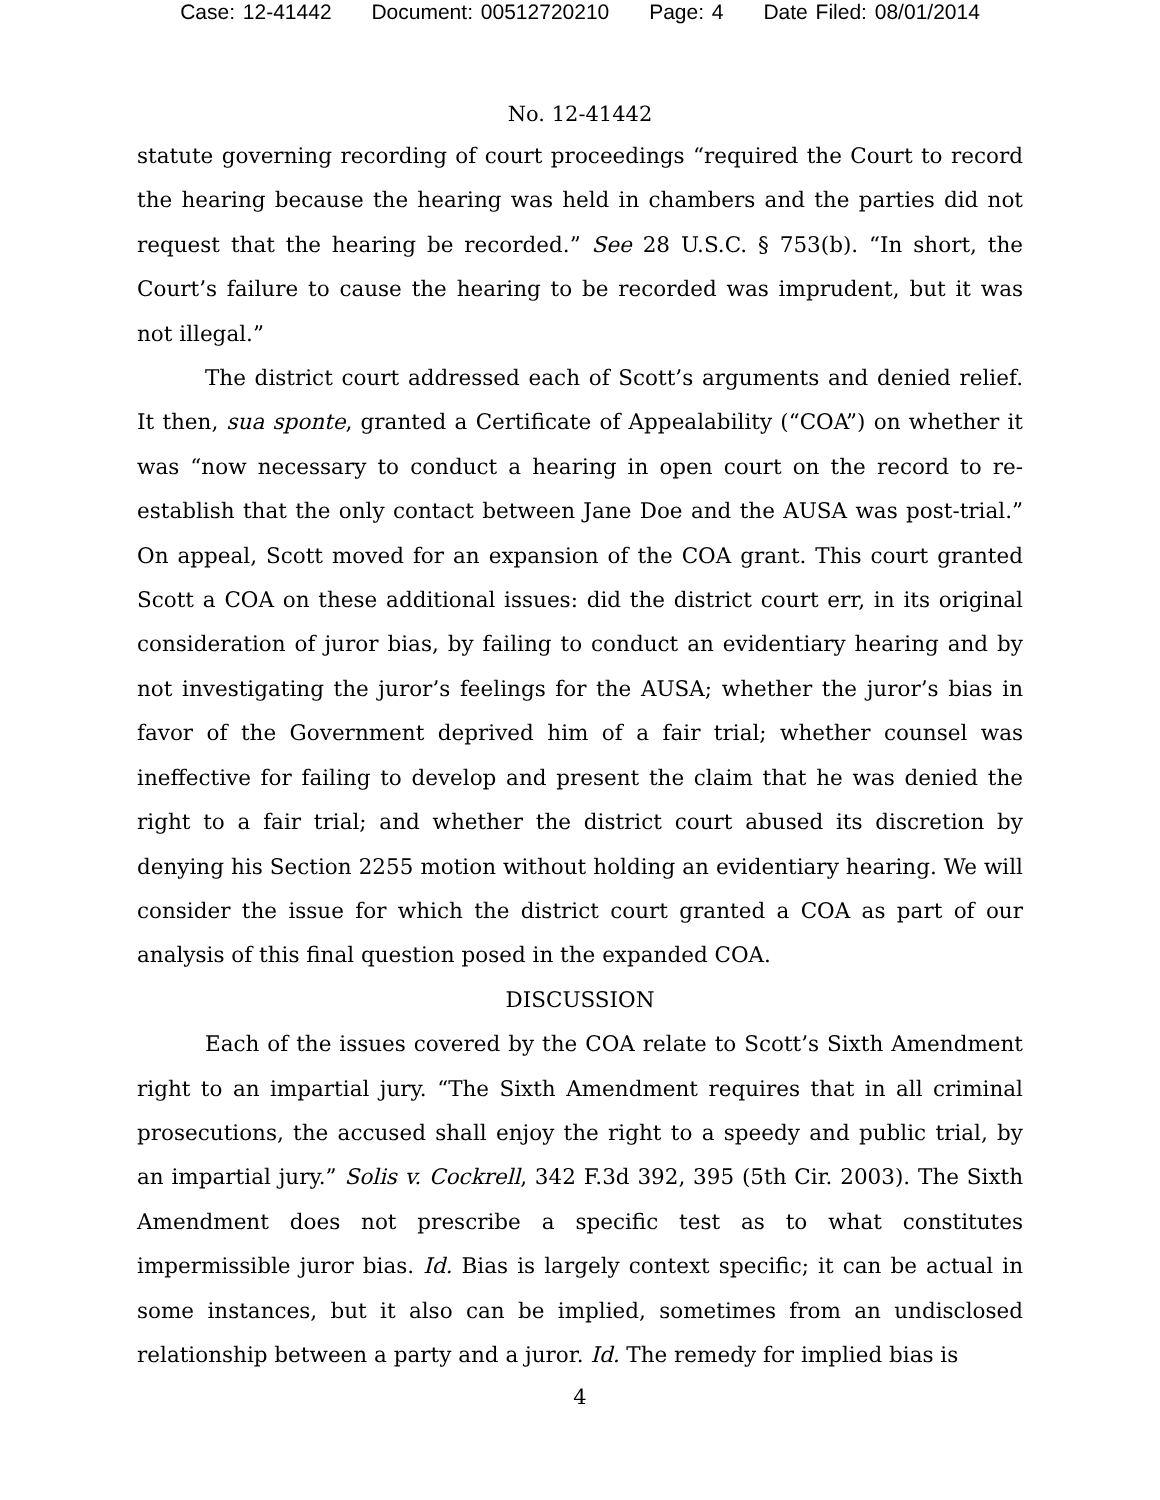Case: 12-41442 Document: 00512720210 Page: 4 Date Filed: 08/01/2014
No. 12-41442
statute governing recording of court proceedings “required the Court to record the hearing because the hearing was held in chambers and the parties did not request that the hearing be recorded.” See 28 U.S.C. § 753(b). “In short, the Court’s failure to cause the hearing to be recorded was imprudent, but it was not illegal.”
The district court addressed each of Scott’s arguments and denied relief. It then, sua sponte, granted a Certificate of Appealability (“COA”) on whether it was “now necessary to conduct a hearing in open court on the record to re-establish that the only contact between Jane Doe and the AUSA was post-trial.” On appeal, Scott moved for an expansion of the COA grant. This court granted Scott a COA on these additional issues: did the district court err, in its original consideration of juror bias, by failing to conduct an evidentiary hearing and by not investigating the juror’s feelings for the AUSA; whether the juror’s bias in favor of the Government deprived him of a fair trial; whether counsel was ineffective for failing to develop and present the claim that he was denied the right to a fair trial; and whether the district court abused its discretion by denying his Section 2255 motion without holding an evidentiary hearing. We will consider the issue for which the district court granted a COA as part of our analysis of this final question posed in the expanded COA.
DISCUSSION
Each of the issues covered by the COA relate to Scott’s Sixth Amendment right to an impartial jury. “The Sixth Amendment requires that in all criminal prosecutions, the accused shall enjoy the right to a speedy and public trial, by an impartial jury.” Solis v. Cockrell, 342 F.3d 392, 395 (5th Cir. 2003). The Sixth Amendment does not prescribe a specific test as to what constitutes impermissible juror bias. Id. Bias is largely context specific; it can be actual in some instances, but it also can be implied, sometimes from an undisclosed relationship between a party and a juror. Id. The remedy for implied bias is
4